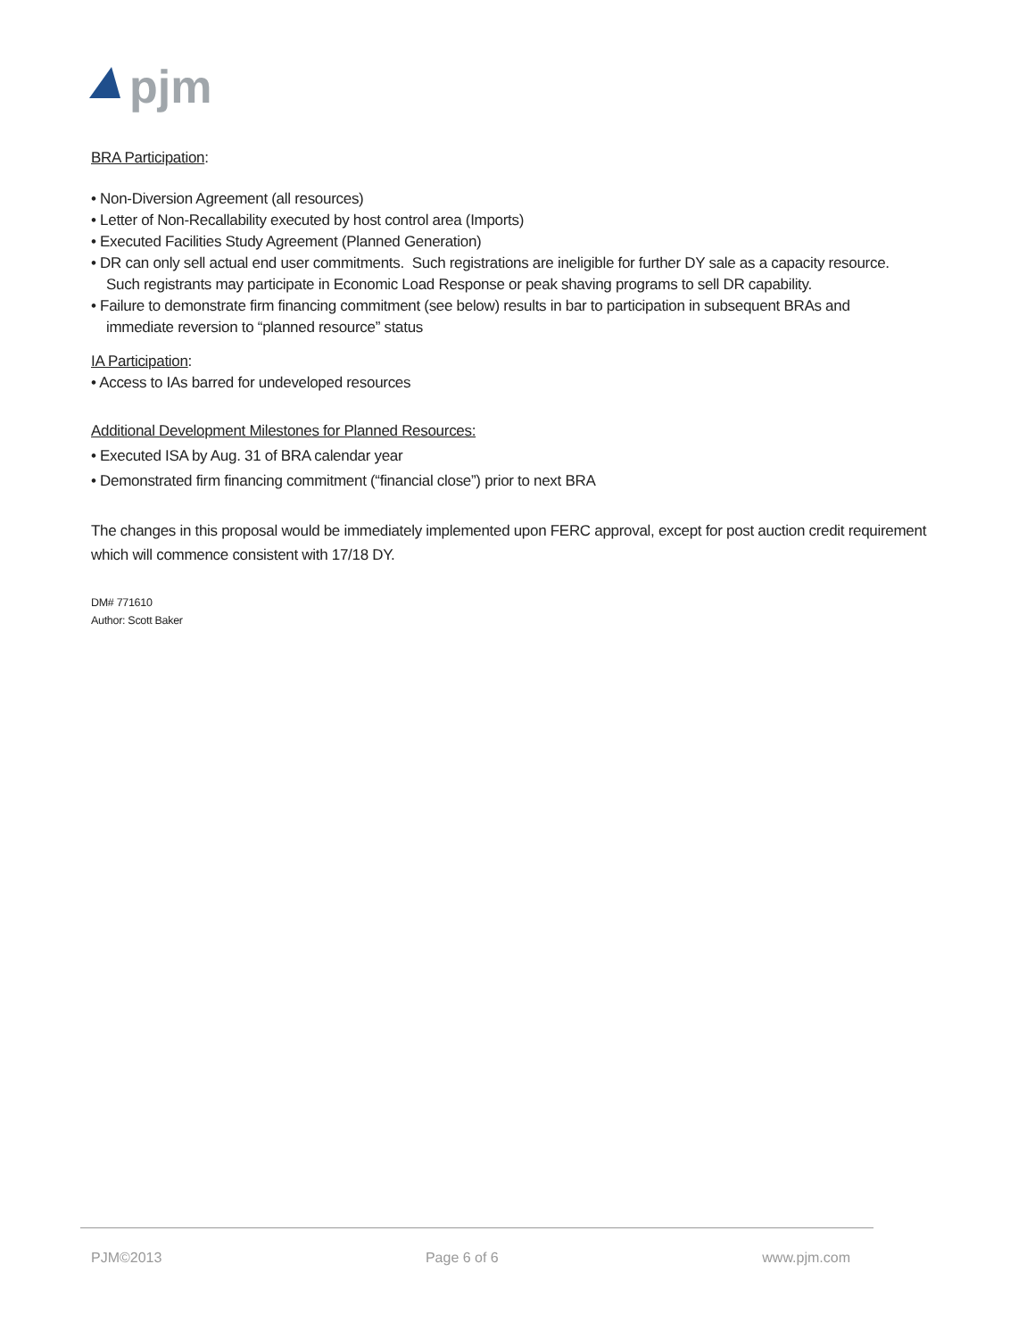pjm
BRA Participation:
• Non-Diversion Agreement (all resources)
• Letter of Non-Recallability executed by host control area (Imports)
• Executed Facilities Study Agreement (Planned Generation)
• DR can only sell actual end user commitments. Such registrations are ineligible for further DY sale as a capacity resource.
Such registrants may participate in Economic Load Response or peak shaving programs to sell DR capability.
• Failure to demonstrate firm financing commitment (see below) results in bar to participation in subsequent BRAs and
immediate reversion to “planned resource” status
IA Participation:
• Access to IAs barred for undeveloped resources
Additional Development Milestones for Planned Resources:
• Executed ISA by Aug. 31 of BRA calendar year
• Demonstrated firm financing commitment (“financial close”) prior to next BRA
The changes in this proposal would be immediately implemented upon FERC approval, except for post auction credit requirement which will commence consistent with 17/18 DY.
DM# 771610
Author: Scott Baker
PJM©2013 Page 6 of 6 www.pjm.com